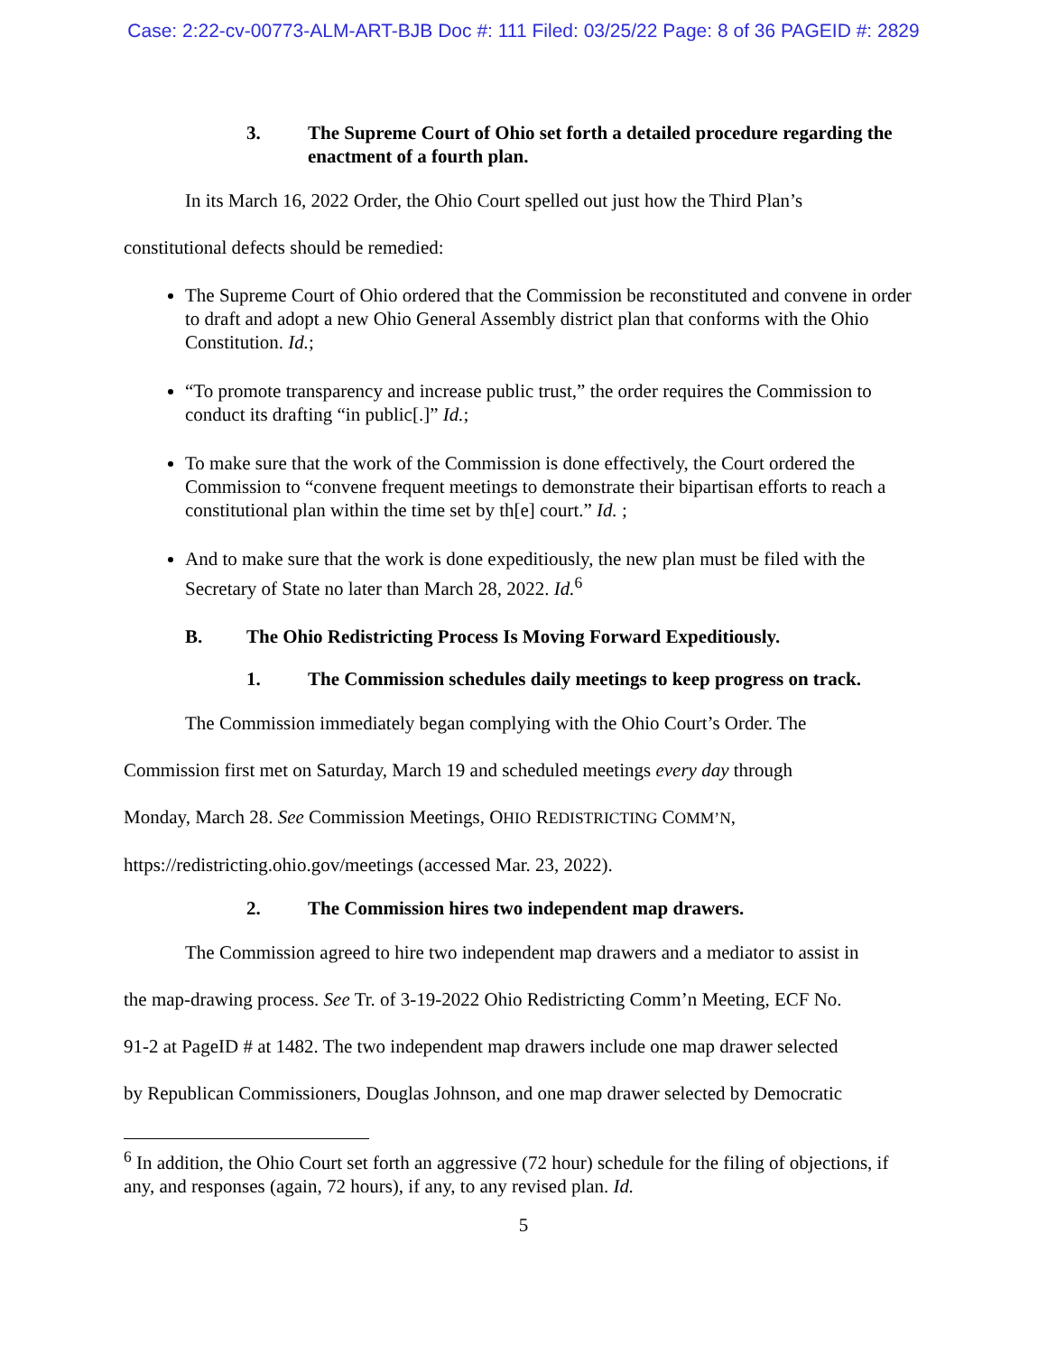Case: 2:22-cv-00773-ALM-ART-BJB Doc #: 111 Filed: 03/25/22 Page: 8 of 36 PAGEID #: 2829
3. The Supreme Court of Ohio set forth a detailed procedure regarding the enactment of a fourth plan.
In its March 16, 2022 Order, the Ohio Court spelled out just how the Third Plan’s
constitutional defects should be remedied:
The Supreme Court of Ohio ordered that the Commission be reconstituted and convene in order to draft and adopt a new Ohio General Assembly district plan that conforms with the Ohio Constitution. Id.;
“To promote transparency and increase public trust,” the order requires the Commission to conduct its drafting “in public[.]” Id.;
To make sure that the work of the Commission is done effectively, the Court ordered the Commission to “convene frequent meetings to demonstrate their bipartisan efforts to reach a constitutional plan within the time set by th[e] court.” Id. ;
And to make sure that the work is done expeditiously, the new plan must be filed with the Secretary of State no later than March 28, 2022. Id.<sup>6</sup>
B. The Ohio Redistricting Process Is Moving Forward Expeditiously.
1. The Commission schedules daily meetings to keep progress on track.
The Commission immediately began complying with the Ohio Court’s Order. The
Commission first met on Saturday, March 19 and scheduled meetings every day through
Monday, March 28. See Commission Meetings, OHIO REDISTRICTING COMM’N,
https://redistricting.ohio.gov/meetings (accessed Mar. 23, 2022).
2. The Commission hires two independent map drawers.
The Commission agreed to hire two independent map drawers and a mediator to assist in
the map-drawing process. See Tr. of 3-19-2022 Ohio Redistricting Comm’n Meeting, ECF No.
91-2 at PageID # at 1482. The two independent map drawers include one map drawer selected
by Republican Commissioners, Douglas Johnson, and one map drawer selected by Democratic
<sup>6</sup> In addition, the Ohio Court set forth an aggressive (72 hour) schedule for the filing of objections, if any, and responses (again, 72 hours), if any, to any revised plan. Id.
5